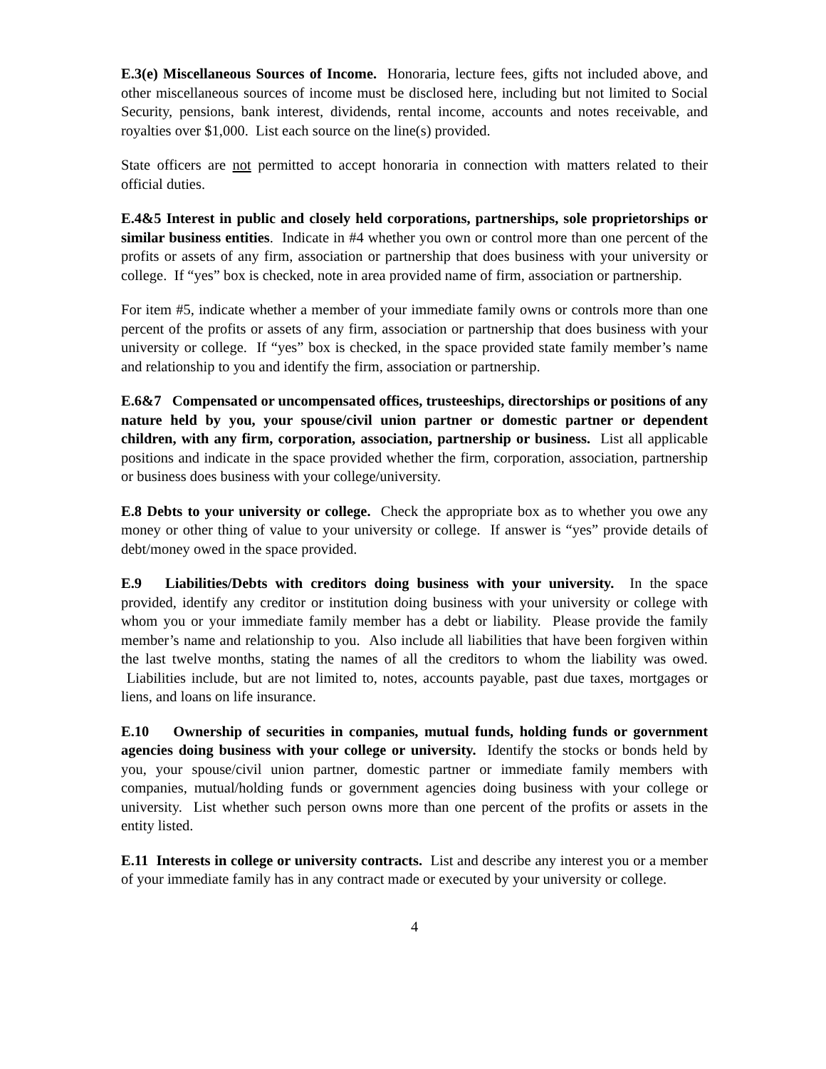E.3(e) Miscellaneous Sources of Income. Honoraria, lecture fees, gifts not included above, and other miscellaneous sources of income must be disclosed here, including but not limited to Social Security, pensions, bank interest, dividends, rental income, accounts and notes receivable, and royalties over $1,000. List each source on the line(s) provided.
State officers are not permitted to accept honoraria in connection with matters related to their official duties.
E.4&5 Interest in public and closely held corporations, partnerships, sole proprietorships or similar business entities. Indicate in #4 whether you own or control more than one percent of the profits or assets of any firm, association or partnership that does business with your university or college. If “yes” box is checked, note in area provided name of firm, association or partnership.
For item #5, indicate whether a member of your immediate family owns or controls more than one percent of the profits or assets of any firm, association or partnership that does business with your university or college. If “yes” box is checked, in the space provided state family member’s name and relationship to you and identify the firm, association or partnership.
E.6&7 Compensated or uncompensated offices, trusteeships, directorships or positions of any nature held by you, your spouse/civil union partner or domestic partner or dependent children, with any firm, corporation, association, partnership or business. List all applicable positions and indicate in the space provided whether the firm, corporation, association, partnership or business does business with your college/university.
E.8 Debts to your university or college. Check the appropriate box as to whether you owe any money or other thing of value to your university or college. If answer is “yes” provide details of debt/money owed in the space provided.
E.9 Liabilities/Debts with creditors doing business with your university. In the space provided, identify any creditor or institution doing business with your university or college with whom you or your immediate family member has a debt or liability. Please provide the family member’s name and relationship to you. Also include all liabilities that have been forgiven within the last twelve months, stating the names of all the creditors to whom the liability was owed. Liabilities include, but are not limited to, notes, accounts payable, past due taxes, mortgages or liens, and loans on life insurance.
E.10 Ownership of securities in companies, mutual funds, holding funds or government agencies doing business with your college or university. Identify the stocks or bonds held by you, your spouse/civil union partner, domestic partner or immediate family members with companies, mutual/holding funds or government agencies doing business with your college or university. List whether such person owns more than one percent of the profits or assets in the entity listed.
E.11 Interests in college or university contracts. List and describe any interest you or a member of your immediate family has in any contract made or executed by your university or college.
4